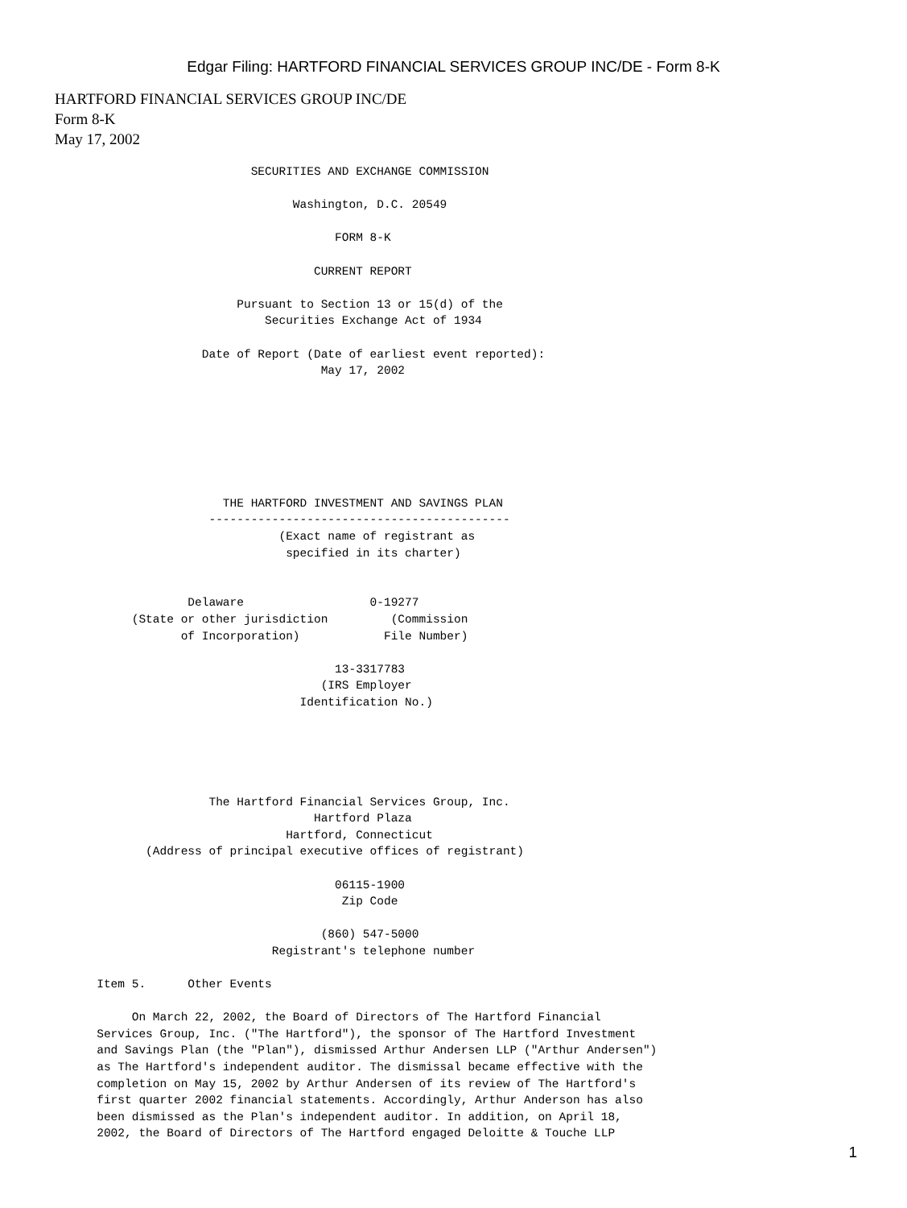Edgar Filing: HARTFORD FINANCIAL SERVICES GROUP INC/DE - Form 8-K
HARTFORD FINANCIAL SERVICES GROUP INC/DE
Form 8-K
May 17, 2002
                            SECURITIES AND EXCHANGE COMMISSION

                                  Washington, D.C. 20549

                                        FORM 8-K

                                     CURRENT REPORT

                          Pursuant to Section 13 or 15(d) of the
                              Securities Exchange Act of 1934

                     Date of Report (Date of earliest event reported):
                                      May 17, 2002







                        THE HARTFORD INVESTMENT AND SAVINGS PLAN
                      -------------------------------------------
                                (Exact name of registrant as
                                 specified in its charter)


                   Delaware                  0-19277
           (State or other jurisdiction         (Commission
                  of Incorporation)            File Number)

                                        13-3317783
                                      (IRS Employer
                                   Identification No.)





                      The Hartford Financial Services Group, Inc.
                                     Hartford Plaza
                                 Hartford, Connecticut
             (Address of principal executive offices of registrant)

                                        06115-1900
                                         Zip Code

                                      (860) 547-5000
                               Registrant's telephone number

      Item 5.      Other Events

           On March 22, 2002, the Board of Directors of The Hartford Financial
      Services Group, Inc. ("The Hartford"), the sponsor of The Hartford Investment
      and Savings Plan (the "Plan"), dismissed Arthur Andersen LLP ("Arthur Andersen")
      as The Hartford's independent auditor. The dismissal became effective with the
      completion on May 15, 2002 by Arthur Andersen of its review of The Hartford's
      first quarter 2002 financial statements. Accordingly, Arthur Anderson has also
      been dismissed as the Plan's independent auditor. In addition, on April 18,
      2002, the Board of Directors of The Hartford engaged Deloitte & Touche LLP
1